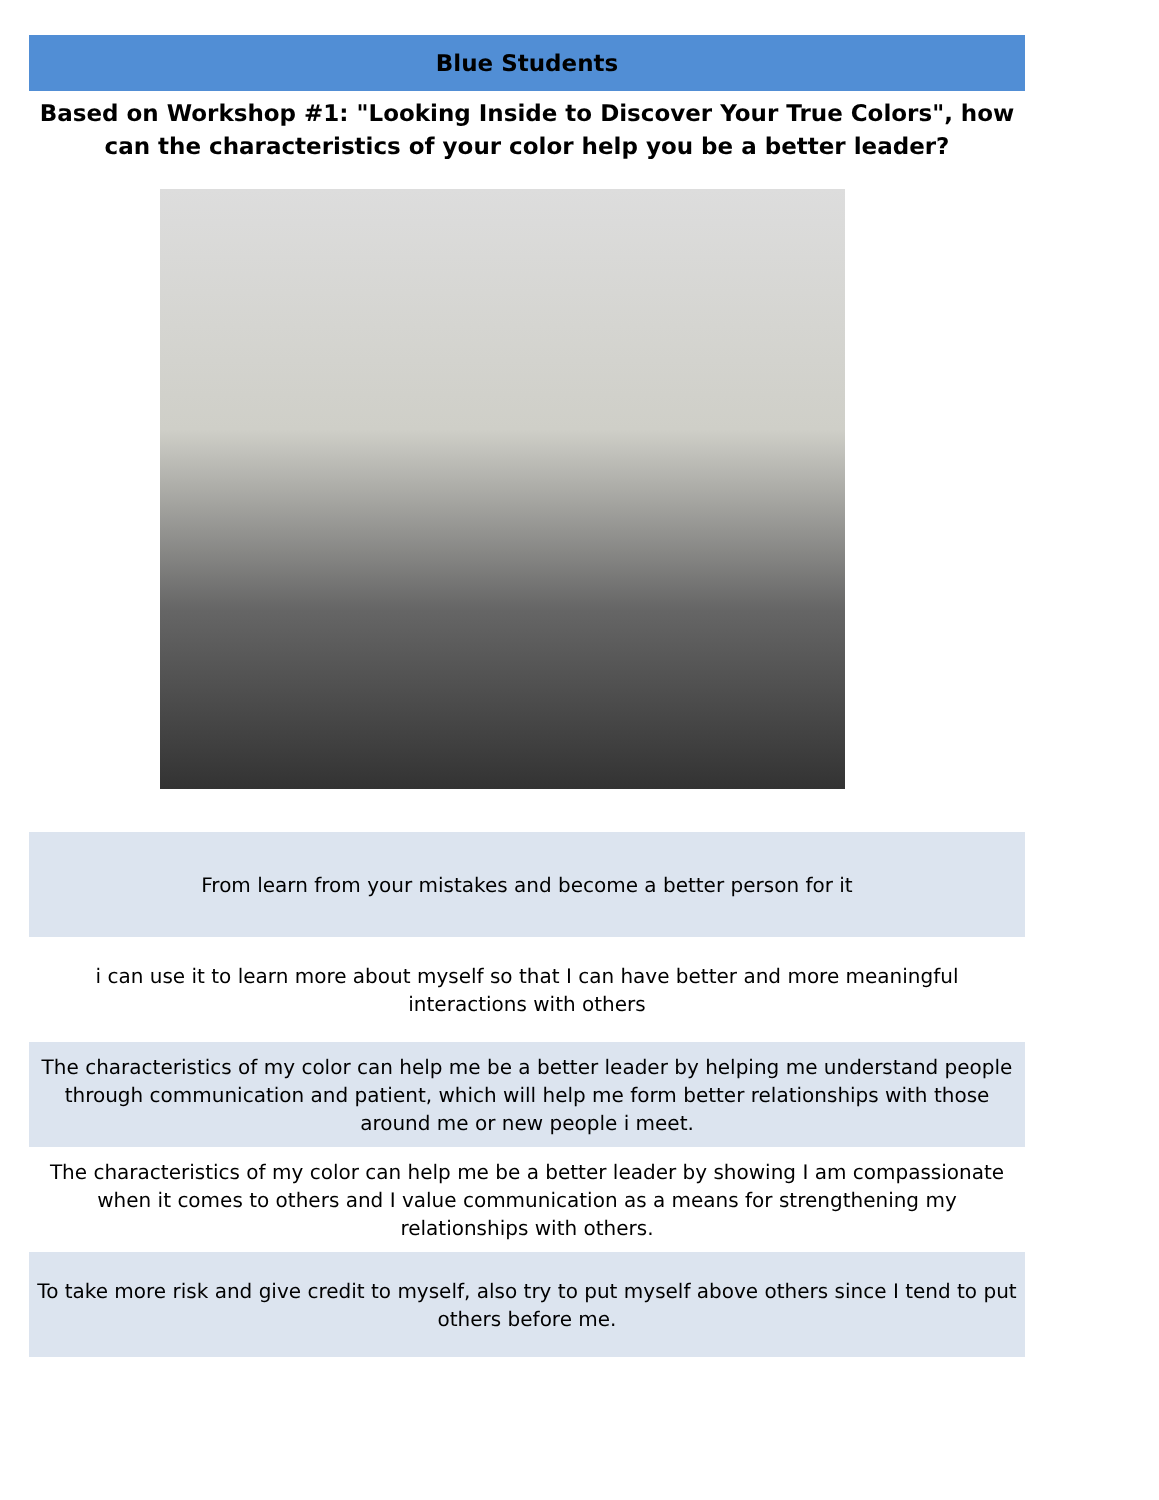Blue Students
Based on Workshop #1: "Looking Inside to Discover Your True Colors", how can the characteristics of your color help you be a better leader?
| From learn from your mistakes and become a better person for it |
| i can use it to learn more about myself so that I can have better and more meaningful interactions with others |
| The characteristics of my color can help me be a better leader by helping me understand people through communication and patient, which will help me form better relationships with those around me or new people i meet. |
| The characteristics of my color can help me be a better leader by showing I am compassionate when it comes to others and I value communication as a means for strengthening my relationships with others. |
| To take more risk and give credit to myself, also try to put myself above others since I tend to put others before me. |